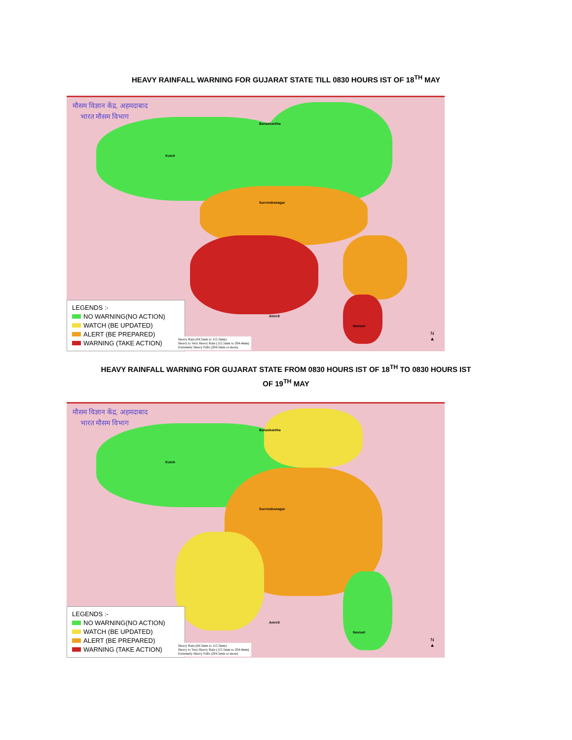HEAVY RAINFALL WARNING FOR GUJARAT STATE TILL 0830 HOURS IST OF 18<sup>TH</sup> MAY
मौसम विज्ञान केंद्र, अहमदाबाद
भारत मौसम विभाग
Kutch
Banaskantha
Surrendranagar
Amreli
Navsari
LEGENDS :-
NO WARNING(NO ACTION)
WATCH (BE UPDATED)
ALERT (BE PREPARED)
WARNING (TAKE ACTION)
Heavy Rain (64.5mm to 115.5mm)
Heavy to Very Heavy Rain (115.5mm to 204.4mm)
Extremely Heavy Falls (204.5mm or more)
N
▲
HEAVY RAINFALL WARNING FOR GUJARAT STATE FROM 0830 HOURS IST OF 18<sup>TH</sup> TO 0830 HOURS IST
OF 19<sup>TH</sup> MAY
मौसम विज्ञान केंद्र, अहमदाबाद
भारत मौसम विभाग
Kutch
Banaskantha
Surrendranagar
Amreli
Navsari
LEGENDS :-
NO WARNING(NO ACTION)
WATCH (BE UPDATED)
ALERT (BE PREPARED)
WARNING (TAKE ACTION)
Heavy Rain (64.5mm to 115.5mm)
Heavy to Very Heavy Rain (115.5mm to 204.4mm)
Extremely Heavy Falls (204.5mm or more)
N
▲